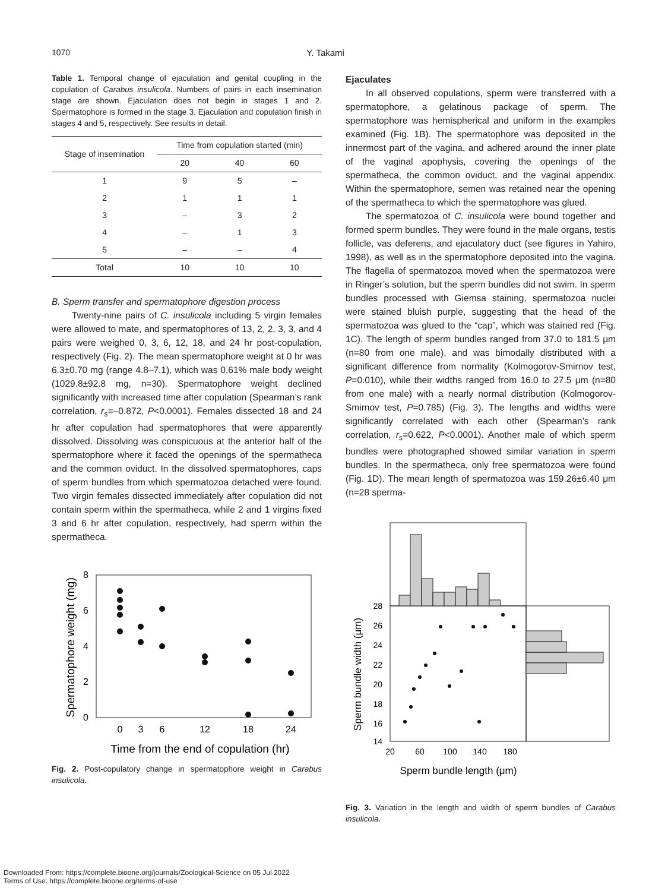1070 Y. Takami
Table 1. Temporal change of ejaculation and genital coupling in the copulation of Carabus insulicola. Numbers of pairs in each insemination stage are shown. Ejaculation does not begin in stages 1 and 2. Spermatophore is formed in the stage 3. Ejaculation and copulation finish in stages 4 and 5, respectively. See results in detail.
| Stage of insemination | Time from copulation started (min) | | |
| --- | --- | --- | --- |
| | 20 | 40 | 60 |
| 1 | 9 | 5 | – |
| 2 | 1 | 1 | 1 |
| 3 | – | 3 | 2 |
| 4 | – | 1 | 3 |
| 5 | – | – | 4 |
| Total | 10 | 10 | 10 |
B. Sperm transfer and spermatophore digestion process
Twenty-nine pairs of C. insulicola including 5 virgin females were allowed to mate, and spermatophores of 13, 2, 2, 3, 3, and 4 pairs were weighed 0, 3, 6, 12, 18, and 24 hr post-copulation, respectively (Fig. 2). The mean spermatophore weight at 0 hr was 6.3±0.70 mg (range 4.8–7.1), which was 0.61% male body weight (1029.8±92.8 mg, n=30). Spermatophore weight declined significantly with increased time after copulation (Spearman’s rank correlation, r<sub>s</sub>=–0.872, P<0.0001). Females dissected 18 and 24 hr after copulation had spermatophores that were apparently dissolved. Dissolving was conspicuous at the anterior half of the spermatophore where it faced the openings of the spermatheca and the common oviduct. In the dissolved spermatophores, caps of sperm bundles from which spermatozoa detached were found. Two virgin females dissected immediately after copulation did not contain sperm within the spermatheca, while 2 and 1 virgins fixed 3 and 6 hr after copulation, respectively, had sperm within the spermatheca.
8
6
4
2
0
0
3
6
12
18
24
Time from the end of copulation (hr)
Spermatophore weight (mg)
Fig. 2. Post-copulatory change in spermatophore weight in Carabus insulicola.
Ejaculates
In all observed copulations, sperm were transferred with a spermatophore, a gelatinous package of sperm. The spermatophore was hemispherical and uniform in the examples examined (Fig. 1B). The spermatophore was deposited in the innermost part of the vagina, and adhered around the inner plate of the vaginal apophysis, covering the openings of the spermatheca, the common oviduct, and the vaginal appendix. Within the spermatophore, semen was retained near the opening of the spermatheca to which the spermatophore was glued.
The spermatozoa of C. insulicola were bound together and formed sperm bundles. They were found in the male organs, testis follicle, vas deferens, and ejaculatory duct (see figures in Yahiro, 1998), as well as in the spermatophore deposited into the vagina. The flagella of spermatozoa moved when the spermatozoa were in Ringer’s solution, but the sperm bundles did not swim. In sperm bundles processed with Giemsa staining, spermatozoa nuclei were stained bluish purple, suggesting that the head of the spermatozoa was glued to the “cap”, which was stained red (Fig. 1C). The length of sperm bundles ranged from 37.0 to 181.5 μm (n=80 from one male), and was bimodally distributed with a significant difference from normality (Kolmogorov-Smirnov test, P=0.010), while their widths ranged from 16.0 to 27.5 μm (n=80 from one male) with a nearly normal distribution (Kolmogorov-Smirnov test, P=0.785) (Fig. 3). The lengths and widths were significantly correlated with each other (Spearman’s rank correlation, r<sub>s</sub>=0.622, P<0.0001). Another male of which sperm bundles were photographed showed similar variation in sperm bundles. In the spermatheca, only free spermatozoa were found (Fig. 1D). The mean length of spermatozoa was 159.26±6.40 μm (n=28 sperma-
28
26
24
22
20
18
16
14
20
60
100
140
180
Sperm bundle length (μm)
Sperm bundle width (μm)
Fig. 3. Variation in the length and width of sperm bundles of Carabus insulicola.
Downloaded From: https://complete.bioone.org/journals/Zoological-Science on 05 Jul 2022
Terms of Use: https://complete.bioone.org/terms-of-use